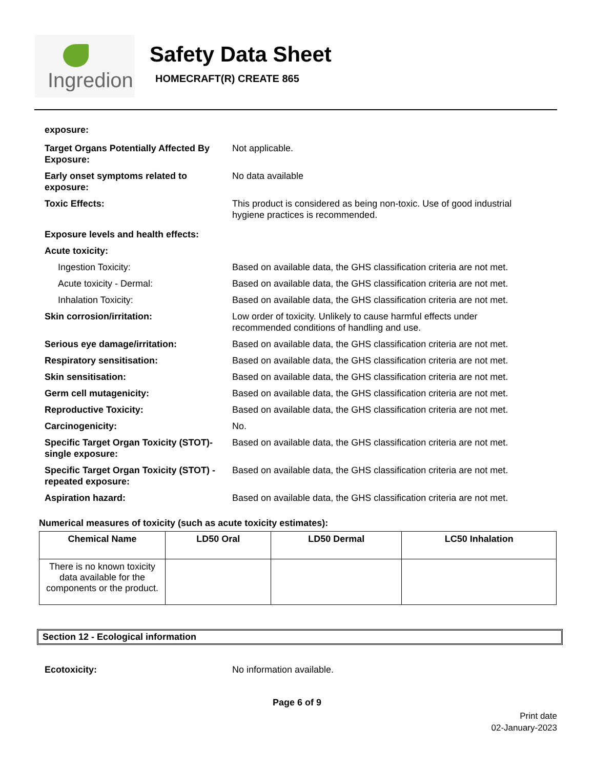Ingredion
Safety Data Sheet
HOMECRAFT(R) CREATE 865
exposure:
Target Organs Potentially Affected By Exposure:
Not applicable.
Early onset symptoms related to exposure:
No data available
Toxic Effects: This product is considered as being non-toxic. Use of good industrial hygiene practices is recommended.
Exposure levels and health effects:
Acute toxicity:
Ingestion Toxicity: Based on available data, the GHS classification criteria are not met.
Acute toxicity - Dermal: Based on available data, the GHS classification criteria are not met.
Inhalation Toxicity: Based on available data, the GHS classification criteria are not met.
Skin corrosion/irritation: Low order of toxicity. Unlikely to cause harmful effects under recommended conditions of handling and use.
Serious eye damage/irritation: Based on available data, the GHS classification criteria are not met.
Respiratory sensitisation: Based on available data, the GHS classification criteria are not met.
Skin sensitisation: Based on available data, the GHS classification criteria are not met.
Germ cell mutagenicity: Based on available data, the GHS classification criteria are not met.
Reproductive Toxicity: Based on available data, the GHS classification criteria are not met.
Carcinogenicity: No.
Specific Target Organ Toxicity (STOT)-single exposure:
Based on available data, the GHS classification criteria are not met.
Specific Target Organ Toxicity (STOT) -repeated exposure:
Based on available data, the GHS classification criteria are not met.
Aspiration hazard: Based on available data, the GHS classification criteria are not met.
Numerical measures of toxicity (such as acute toxicity estimates):
| Chemical Name | LD50 Oral | LD50 Dermal | LC50 Inhalation |
| --- | --- | --- | --- |
| There is no known toxicity data available for the components or the product. | | | |
Section 12 - Ecological information
Ecotoxicity: No information available.
Page 6 of 9
Print date
02-January-2023